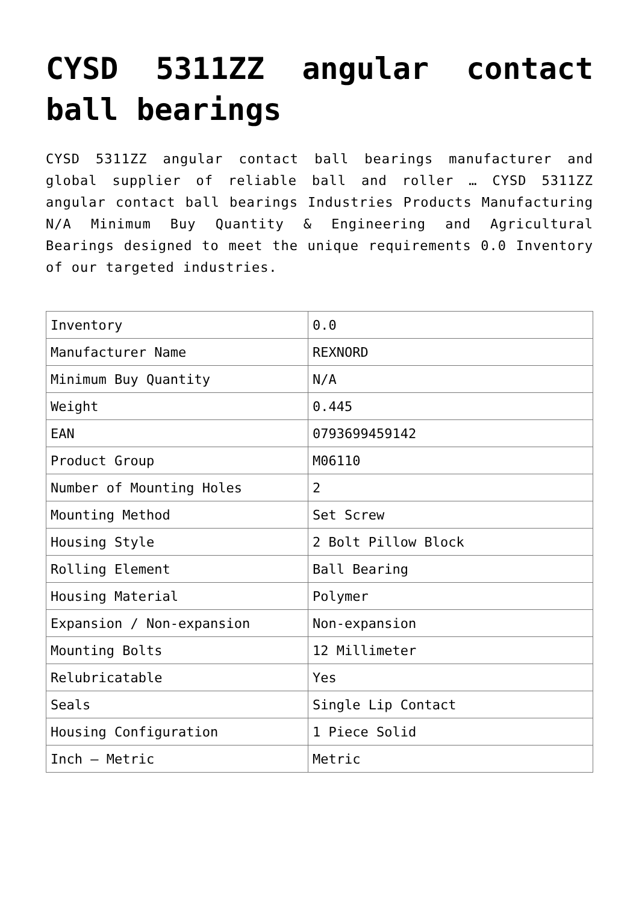CYSD 5311ZZ angular contact ball bearings
CYSD 5311ZZ angular contact ball bearings manufacturer and global supplier of reliable ball and roller … CYSD 5311ZZ angular contact ball bearings Industries Products Manufacturing N/A Minimum Buy Quantity & Engineering and Agricultural Bearings designed to meet the unique requirements 0.0 Inventory of our targeted industries.
| Inventory | 0.0 |
| Manufacturer Name | REXNORD |
| Minimum Buy Quantity | N/A |
| Weight | 0.445 |
| EAN | 0793699459142 |
| Product Group | M06110 |
| Number of Mounting Holes | 2 |
| Mounting Method | Set Screw |
| Housing Style | 2 Bolt Pillow Block |
| Rolling Element | Ball Bearing |
| Housing Material | Polymer |
| Expansion / Non-expansion | Non-expansion |
| Mounting Bolts | 12 Millimeter |
| Relubricatable | Yes |
| Seals | Single Lip Contact |
| Housing Configuration | 1 Piece Solid |
| Inch – Metric | Metric |